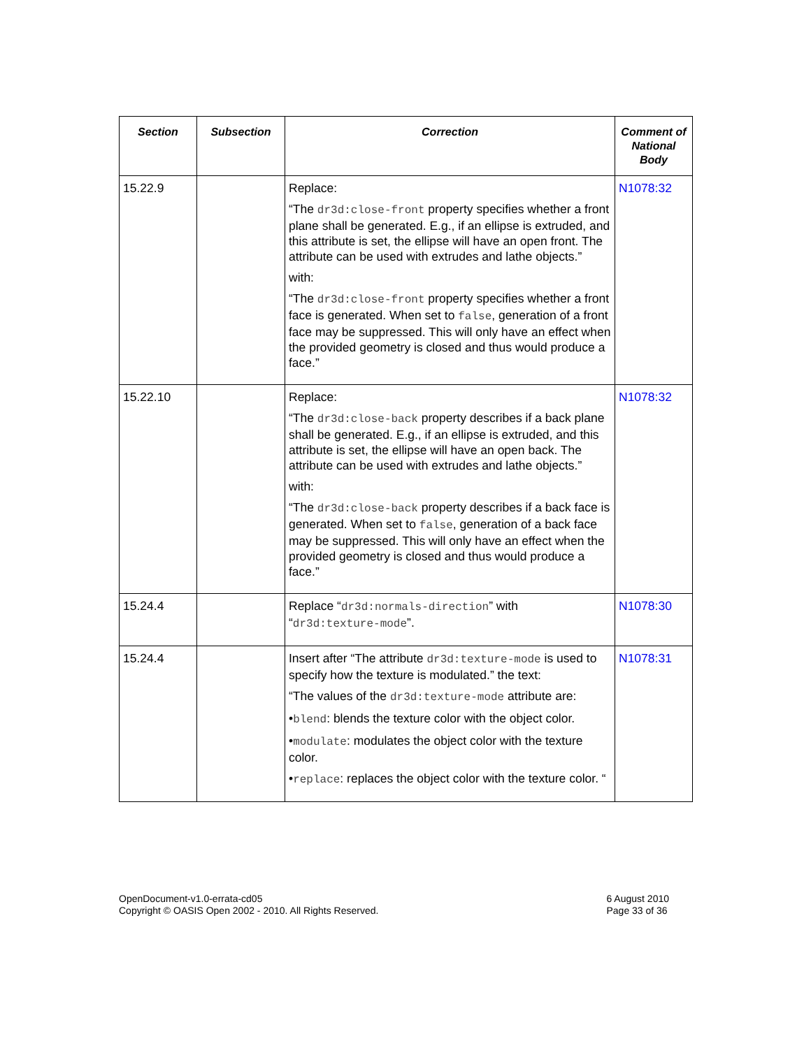| Section | Subsection | Correction | Comment of National Body |
| --- | --- | --- | --- |
| 15.22.9 | | Replace: “The dr3d:close-front property specifies whether a front plane shall be generated. E.g., if an ellipse is extruded, and this attribute is set, the ellipse will have an open front. The attribute can be used with extrudes and lathe objects.” with: “The dr3d:close-front property specifies whether a front face is generated. When set to false , generation of a front face may be suppressed. This will only have an effect when the provided geometry is closed and thus would produce a face.” | N1078:32 |
| 15.22.10 | | Replace: “The dr3d:close-back property describes if a back plane shall be generated. E.g., if an ellipse is extruded, and this attribute is set, the ellipse will have an open back. The attribute can be used with extrudes and lathe objects.” with: “The dr3d:close-back property describes if a back face is generated. When set to false , generation of a back face may be suppressed. This will only have an effect when the provided geometry is closed and thus would produce a face.” | N1078:32 |
| 15.24.4 | | Replace “ dr3d:normals-direction ” with “ dr3d:texture-mode ”. | N1078:30 |
| 15.24.4 | | Insert after “The attribute dr3d:texture-mode is used to specify how the texture is modulated.” the text: “The values of the dr3d:texture-mode attribute are: • blend : blends the texture color with the object color. • modulate : modulates the object color with the texture color. • replace : replaces the object color with the texture color. “ | N1078:31 |
OpenDocument-v1.0-errata-cd05
Copyright © OASIS Open 2002 - 2010. All Rights Reserved.
6 August 2010
Page 33 of 36